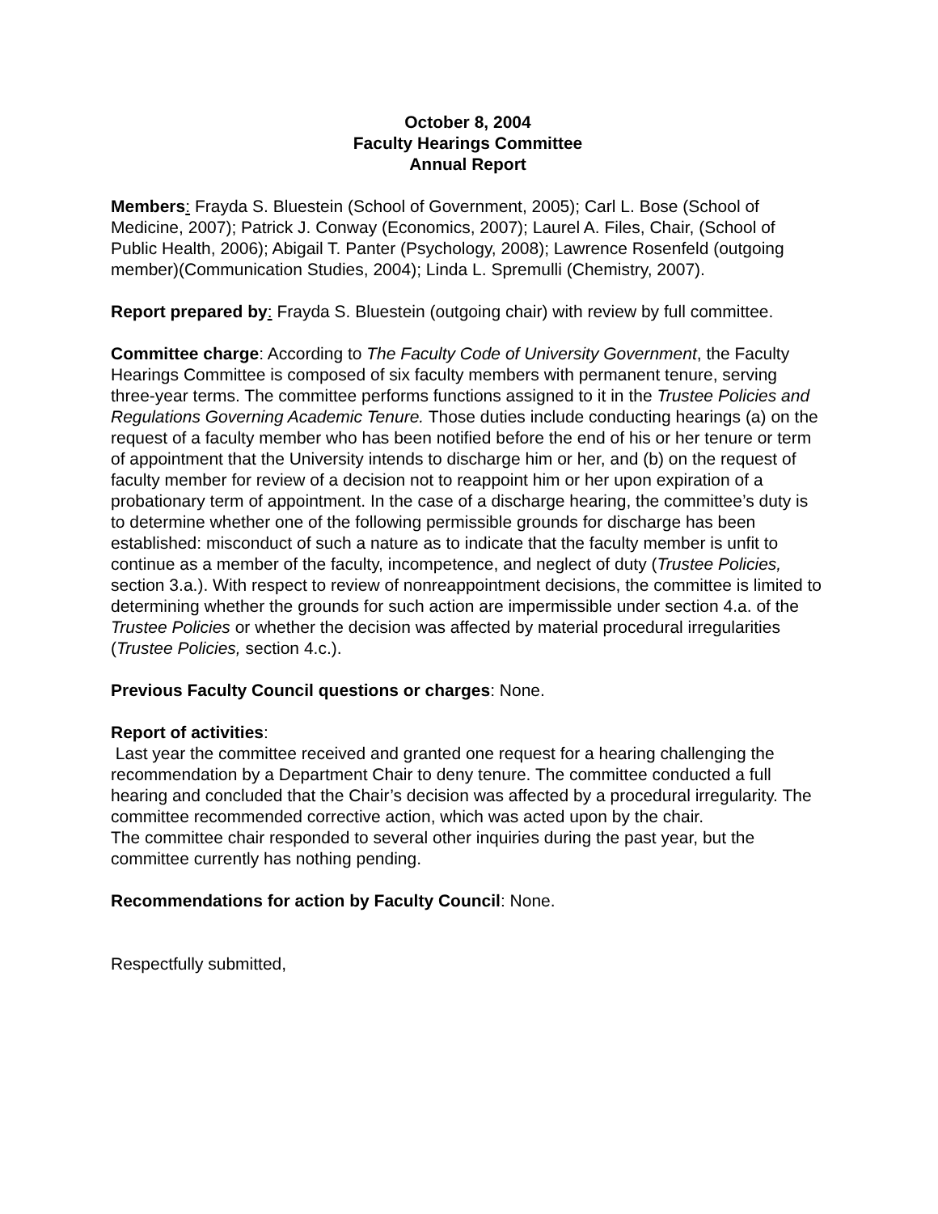October 8, 2004
Faculty Hearings Committee
Annual Report
Members: Frayda S. Bluestein (School of Government, 2005); Carl L. Bose (School of Medicine, 2007); Patrick J. Conway (Economics, 2007); Laurel A. Files, Chair, (School of Public Health, 2006); Abigail T. Panter (Psychology, 2008); Lawrence Rosenfeld (outgoing member)(Communication Studies, 2004); Linda L. Spremulli (Chemistry, 2007).
Report prepared by: Frayda S. Bluestein (outgoing chair) with review by full committee.
Committee charge: According to The Faculty Code of University Government, the Faculty Hearings Committee is composed of six faculty members with permanent tenure, serving three-year terms. The committee performs functions assigned to it in the Trustee Policies and Regulations Governing Academic Tenure. Those duties include conducting hearings (a) on the request of a faculty member who has been notified before the end of his or her tenure or term of appointment that the University intends to discharge him or her, and (b) on the request of faculty member for review of a decision not to reappoint him or her upon expiration of a probationary term of appointment. In the case of a discharge hearing, the committee’s duty is to determine whether one of the following permissible grounds for discharge has been established: misconduct of such a nature as to indicate that the faculty member is unfit to continue as a member of the faculty, incompetence, and neglect of duty (Trustee Policies, section 3.a.). With respect to review of nonreappointment decisions, the committee is limited to determining whether the grounds for such action are impermissible under section 4.a. of the Trustee Policies or whether the decision was affected by material procedural irregularities (Trustee Policies, section 4.c.).
Previous Faculty Council questions or charges: None.
Report of activities:
Last year the committee received and granted one request for a hearing challenging the recommendation by a Department Chair to deny tenure. The committee conducted a full hearing and concluded that the Chair’s decision was affected by a procedural irregularity. The committee recommended corrective action, which was acted upon by the chair.
The committee chair responded to several other inquiries during the past year, but the committee currently has nothing pending.
Recommendations for action by Faculty Council: None.
Respectfully submitted,